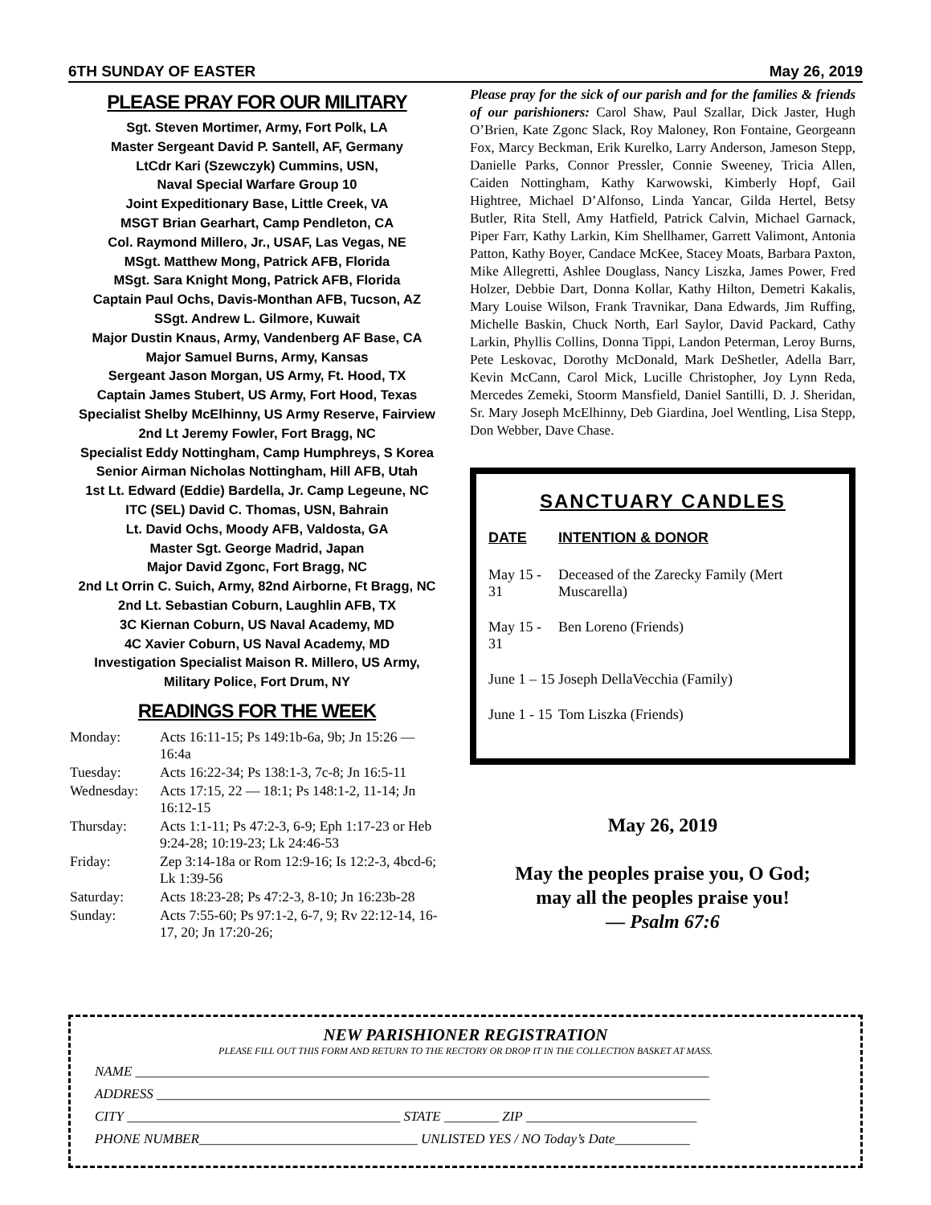6TH SUNDAY OF EASTER May 26, 2019
PLEASE PRAY FOR OUR MILITARY
Sgt. Steven Mortimer, Army, Fort Polk, LA
Master Sergeant David P. Santell, AF, Germany
LtCdr Kari (Szewczyk) Cummins, USN,
Naval Special Warfare Group 10
Joint Expeditionary Base, Little Creek, VA
MSGT Brian Gearhart, Camp Pendleton, CA
Col. Raymond Millero, Jr., USAF, Las Vegas, NE
MSgt. Matthew Mong, Patrick AFB, Florida
MSgt. Sara Knight Mong, Patrick AFB, Florida
Captain Paul Ochs, Davis-Monthan AFB, Tucson, AZ
SSgt. Andrew L. Gilmore, Kuwait
Major Dustin Knaus, Army, Vandenberg AF Base, CA
Major Samuel Burns, Army, Kansas
Sergeant Jason Morgan, US Army, Ft. Hood, TX
Captain James Stubert, US Army, Fort Hood, Texas
Specialist Shelby McElhinny, US Army Reserve, Fairview
2nd Lt Jeremy Fowler, Fort Bragg, NC
Specialist Eddy Nottingham, Camp Humphreys, S Korea
Senior Airman Nicholas Nottingham, Hill AFB, Utah
1st Lt. Edward (Eddie) Bardella, Jr. Camp Legeune, NC
ITC (SEL) David C. Thomas, USN, Bahrain
Lt. David Ochs, Moody AFB, Valdosta, GA
Master Sgt. George Madrid, Japan
Major David Zgonc, Fort Bragg, NC
2nd Lt Orrin C. Suich, Army, 82nd Airborne, Ft Bragg, NC
2nd Lt. Sebastian Coburn, Laughlin AFB, TX
3C Kiernan Coburn, US Naval Academy, MD
4C Xavier Coburn, US Naval Academy, MD
Investigation Specialist Maison R. Millero, US Army,
Military Police, Fort Drum, NY
READINGS FOR THE WEEK
| Monday: | Acts 16:11-15; Ps 149:1b-6a, 9b; Jn 15:26 — 16:4a |
| Tuesday: | Acts 16:22-34; Ps 138:1-3, 7c-8; Jn 16:5-11 |
| Wednesday: | Acts 17:15, 22 — 18:1; Ps 148:1-2, 11-14; Jn 16:12-15 |
| Thursday: | Acts 1:1-11; Ps 47:2-3, 6-9; Eph 1:17-23 or Heb 9:24-28; 10:19-23; Lk 24:46-53 |
| Friday: | Zep 3:14-18a or Rom 12:9-16; Is 12:2-3, 4bcd-6; Lk 1:39-56 |
| Saturday: | Acts 18:23-28; Ps 47:2-3, 8-10; Jn 16:23b-28 |
| Sunday: | Acts 7:55-60; Ps 97:1-2, 6-7, 9; Rv 22:12-14, 16-17, 20; Jn 17:20-26; |
Please pray for the sick of our parish and for the families & friends of our parishioners: Carol Shaw, Paul Szallar, Dick Jaster, Hugh O’Brien, Kate Zgonc Slack, Roy Maloney, Ron Fontaine, Georgeann Fox, Marcy Beckman, Erik Kurelko, Larry Anderson, Jameson Stepp, Danielle Parks, Connor Pressler, Connie Sweeney, Tricia Allen, Caiden Nottingham, Kathy Karwowski, Kimberly Hopf, Gail Hightree, Michael D’Alfonso, Linda Yancar, Gilda Hertel, Betsy Butler, Rita Stell, Amy Hatfield, Patrick Calvin, Michael Garnack, Piper Farr, Kathy Larkin, Kim Shellhamer, Garrett Valimont, Antonia Patton, Kathy Boyer, Candace McKee, Stacey Moats, Barbara Paxton, Mike Allegretti, Ashlee Douglass, Nancy Liszka, James Power, Fred Holzer, Debbie Dart, Donna Kollar, Kathy Hilton, Demetri Kakalis, Mary Louise Wilson, Frank Travnikar, Dana Edwards, Jim Ruffing, Michelle Baskin, Chuck North, Earl Saylor, David Packard, Cathy Larkin, Phyllis Collins, Donna Tippi, Landon Peterman, Leroy Burns, Pete Leskovac, Dorothy McDonald, Mark DeShetler, Adella Barr, Kevin McCann, Carol Mick, Lucille Christopher, Joy Lynn Reda, Mercedes Zemeki, Stoorm Mansfield, Daniel Santilli, D. J. Sheridan, Sr. Mary Joseph McElhinny, Deb Giardina, Joel Wentling, Lisa Stepp, Don Webber, Dave Chase.
SANCTUARY CANDLES
| DATE | INTENTION & DONOR |
| --- | --- |
| May 15 - 31 | Deceased of the Zarecky Family (Mert Muscarella) |
| May 15 - 31 | Ben Loreno (Friends) |
| June 1 – 15 | Joseph DellaVecchia (Family) |
| June 1 - 15 | Tom Liszka (Friends) |
May 26, 2019
May the peoples praise you, O God;
may all the peoples praise you!
— Psalm 67:6
NEW PARISHIONER REGISTRATION
PLEASE FILL OUT THIS FORM AND RETURN TO THE RECTORY OR DROP IT IN THE COLLECTION BASKET AT MASS.
NAME ____________________________________________________________________________________
ADDRESS _________________________________________________________________________________
CITY ________________________________________ STATE ________ ZIP _________________________
PHONE NUMBER________________________________ UNLISTED YES / NO Today’s Date___________